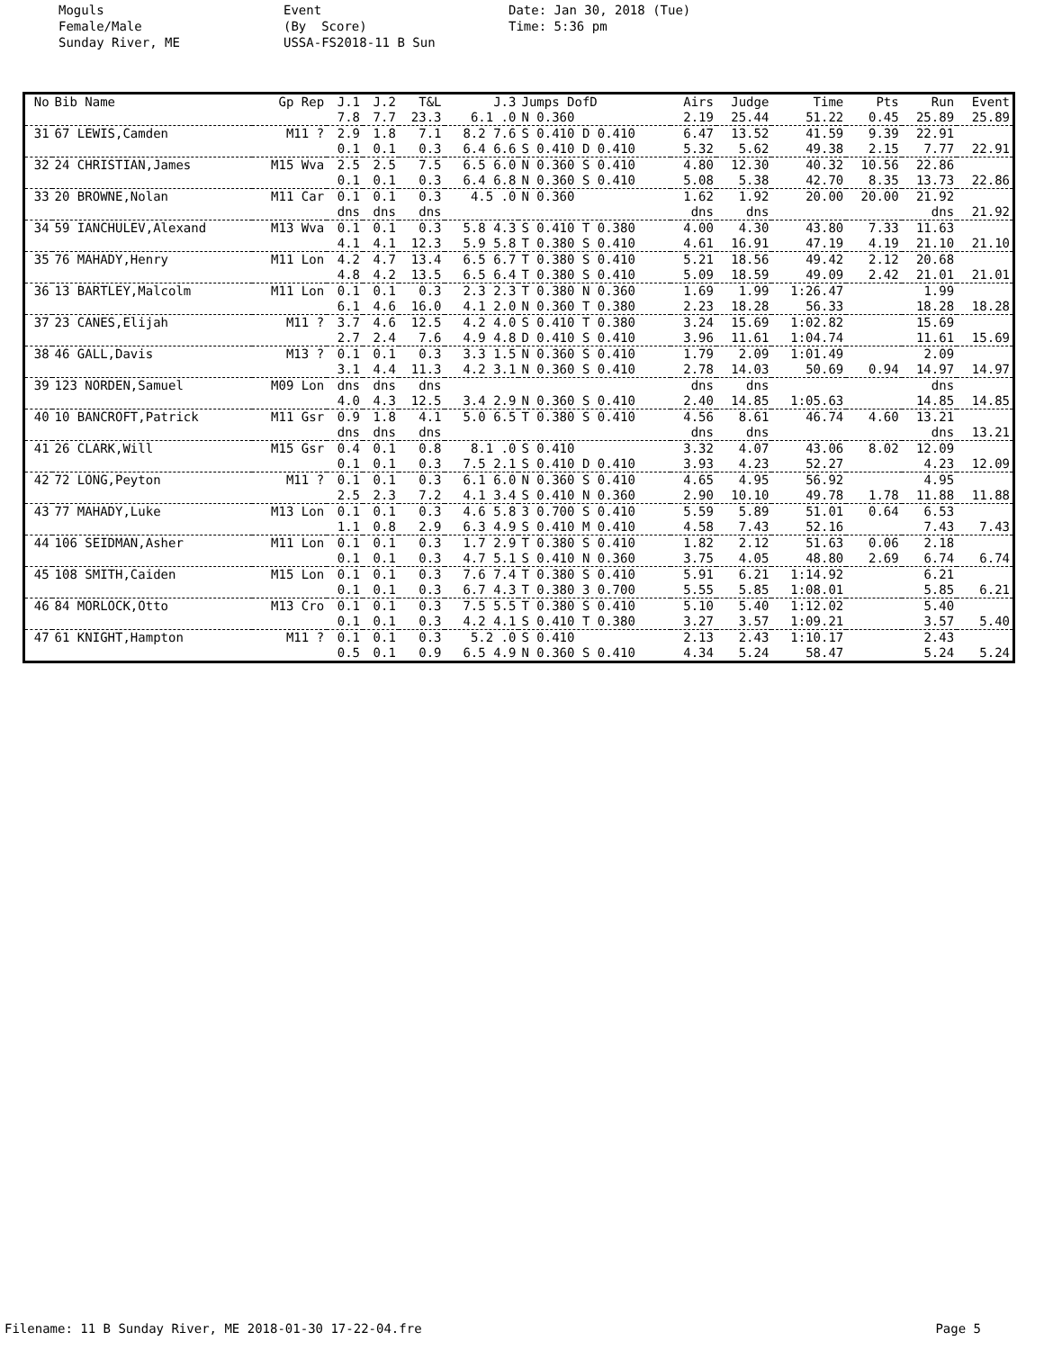Moguls Female/Male Sunday River, ME
Event (By Score) USSA-FS2018-11 B Sun
Date: Jan 30, 2018 (Tue) Time: 5:36 pm
| No | Bib Name | Gp Rep | J.1 | J.2 | T&L | J.3 | Jumps DofD | Airs | Judge | Time | Pts | Run | Event |
| --- | --- | --- | --- | --- | --- | --- | --- | --- | --- | --- | --- | --- | --- |
| | | | 7.8 | 7.7 | 23.3 | 6.1 .0 | N 0.360 | 2.19 | 25.44 | 51.22 | 0.45 | 25.89 | 25.89 |
| 31 | 67 LEWIS,Camden | M11 ? | 2.9 | 1.8 | 7.1 | 8.2 7.6 | S 0.410 D 0.410 | 6.47 | 13.52 | 41.59 | 9.39 | 22.91 | |
| | | | 0.1 | 0.1 | 0.3 | 6.4 6.6 | S 0.410 D 0.410 | 5.32 | 5.62 | 49.38 | 2.15 | 7.77 | 22.91 |
| 32 | 24 CHRISTIAN,James | M15 Wva | 2.5 | 2.5 | 7.5 | 6.5 6.0 | N 0.360 S 0.410 | 4.80 | 12.30 | 40.32 | 10.56 | 22.86 | |
| | | | 0.1 | 0.1 | 0.3 | 6.4 6.8 | N 0.360 S 0.410 | 5.08 | 5.38 | 42.70 | 8.35 | 13.73 | 22.86 |
| 33 | 20 BROWNE,Nolan | M11 Car | 0.1 | 0.1 | 0.3 | 4.5 .0 | N 0.360 | 1.62 | 1.92 | 20.00 | 20.00 | 21.92 | |
| | | | dns | dns | dns | | | dns | dns | | | dns | 21.92 |
| 34 | 59 IANCHULEV,Alexand | M13 Wva | 0.1 | 0.1 | 0.3 | 5.8 4.3 | S 0.410 T 0.380 | 4.00 | 4.30 | 43.80 | 7.33 | 11.63 | |
| | | | 4.1 | 4.1 | 12.3 | 5.9 5.8 | T 0.380 S 0.410 | 4.61 | 16.91 | 47.19 | 4.19 | 21.10 | 21.10 |
| 35 | 76 MAHADY,Henry | M11 Lon | 4.2 | 4.7 | 13.4 | 6.5 6.7 | T 0.380 S 0.410 | 5.21 | 18.56 | 49.42 | 2.12 | 20.68 | |
| | | | 4.8 | 4.2 | 13.5 | 6.5 6.4 | T 0.380 S 0.410 | 5.09 | 18.59 | 49.09 | 2.42 | 21.01 | 21.01 |
| 36 | 13 BARTLEY,Malcolm | M11 Lon | 0.1 | 0.1 | 0.3 | 2.3 2.3 | T 0.380 N 0.360 | 1.69 | 1.99 | 1:26.47 | | 1.99 | |
| | | | 6.1 | 4.6 | 16.0 | 4.1 2.0 | N 0.360 T 0.380 | 2.23 | 18.28 | 56.33 | | 18.28 | 18.28 |
| 37 | 23 CANES,Elijah | M11 ? | 3.7 | 4.6 | 12.5 | 4.2 4.0 | S 0.410 T 0.380 | 3.24 | 15.69 | 1:02.82 | | 15.69 | |
| | | | 2.7 | 2.4 | 7.6 | 4.9 4.8 | D 0.410 S 0.410 | 3.96 | 11.61 | 1:04.74 | | 11.61 | 15.69 |
| 38 | 46 GALL,Davis | M13 ? | 0.1 | 0.1 | 0.3 | 3.3 1.5 | N 0.360 S 0.410 | 1.79 | 2.09 | 1:01.49 | | 2.09 | |
| | | | 3.1 | 4.4 | 11.3 | 4.2 3.1 | N 0.360 S 0.410 | 2.78 | 14.03 | 50.69 | 0.94 | 14.97 | 14.97 |
| 39 | 123 NORDEN,Samuel | M09 Lon | dns | dns | dns | | | dns | dns | | | dns | |
| | | | 4.0 | 4.3 | 12.5 | 3.4 2.9 | N 0.360 S 0.410 | 2.40 | 14.85 | 1:05.63 | | 14.85 | 14.85 |
| 40 | 10 BANCROFT,Patrick | M11 Gsr | 0.9 | 1.8 | 4.1 | 5.0 6.5 | T 0.380 S 0.410 | 4.56 | 8.61 | 46.74 | 4.60 | 13.21 | |
| | | | dns | dns | dns | | | dns | dns | | | dns | 13.21 |
| 41 | 26 CLARK,Will | M15 Gsr | 0.4 | 0.1 | 0.8 | 8.1 .0 | S 0.410 | 3.32 | 4.07 | 43.06 | 8.02 | 12.09 | |
| | | | 0.1 | 0.1 | 0.3 | 7.5 2.1 | S 0.410 D 0.410 | 3.93 | 4.23 | 52.27 | | 4.23 | 12.09 |
| 42 | 72 LONG,Peyton | M11 ? | 0.1 | 0.1 | 0.3 | 6.1 6.0 | N 0.360 S 0.410 | 4.65 | 4.95 | 56.92 | | 4.95 | |
| | | | 2.5 | 2.3 | 7.2 | 4.1 3.4 | S 0.410 N 0.360 | 2.90 | 10.10 | 49.78 | 1.78 | 11.88 | 11.88 |
| 43 | 77 MAHADY,Luke | M13 Lon | 0.1 | 0.1 | 0.3 | 4.6 5.8 | 3 0.700 S 0.410 | 5.59 | 5.89 | 51.01 | 0.64 | 6.53 | |
| | | | 1.1 | 0.8 | 2.9 | 6.3 4.9 | S 0.410 M 0.410 | 4.58 | 7.43 | 52.16 | | 7.43 | 7.43 |
| 44 | 106 SEIDMAN,Asher | M11 Lon | 0.1 | 0.1 | 0.3 | 1.7 2.9 | T 0.380 S 0.410 | 1.82 | 2.12 | 51.63 | 0.06 | 2.18 | |
| | | | 0.1 | 0.1 | 0.3 | 4.7 5.1 | S 0.410 N 0.360 | 3.75 | 4.05 | 48.80 | 2.69 | 6.74 | 6.74 |
| 45 | 108 SMITH,Caiden | M15 Lon | 0.1 | 0.1 | 0.3 | 7.6 7.4 | T 0.380 S 0.410 | 5.91 | 6.21 | 1:14.92 | | 6.21 | |
| | | | 0.1 | 0.1 | 0.3 | 6.7 4.3 | T 0.380 3 0.700 | 5.55 | 5.85 | 1:08.01 | | 5.85 | 6.21 |
| 46 | 84 MORLOCK,Otto | M13 Cro | 0.1 | 0.1 | 0.3 | 7.5 5.5 | T 0.380 S 0.410 | 5.10 | 5.40 | 1:12.02 | | 5.40 | |
| | | | 0.1 | 0.1 | 0.3 | 4.2 4.1 | S 0.410 T 0.380 | 3.27 | 3.57 | 1:09.21 | | 3.57 | 5.40 |
| 47 | 61 KNIGHT,Hampton | M11 ? | 0.1 | 0.1 | 0.3 | 5.2 .0 | S 0.410 | 2.13 | 2.43 | 1:10.17 | | 2.43 | |
| | | | 0.5 | 0.1 | 0.9 | 6.5 4.9 | N 0.360 S 0.410 | 4.34 | 5.24 | 58.47 | | 5.24 | 5.24 |
Filename: 11 B Sunday River, ME 2018-01-30 17-22-04.fre Page 5